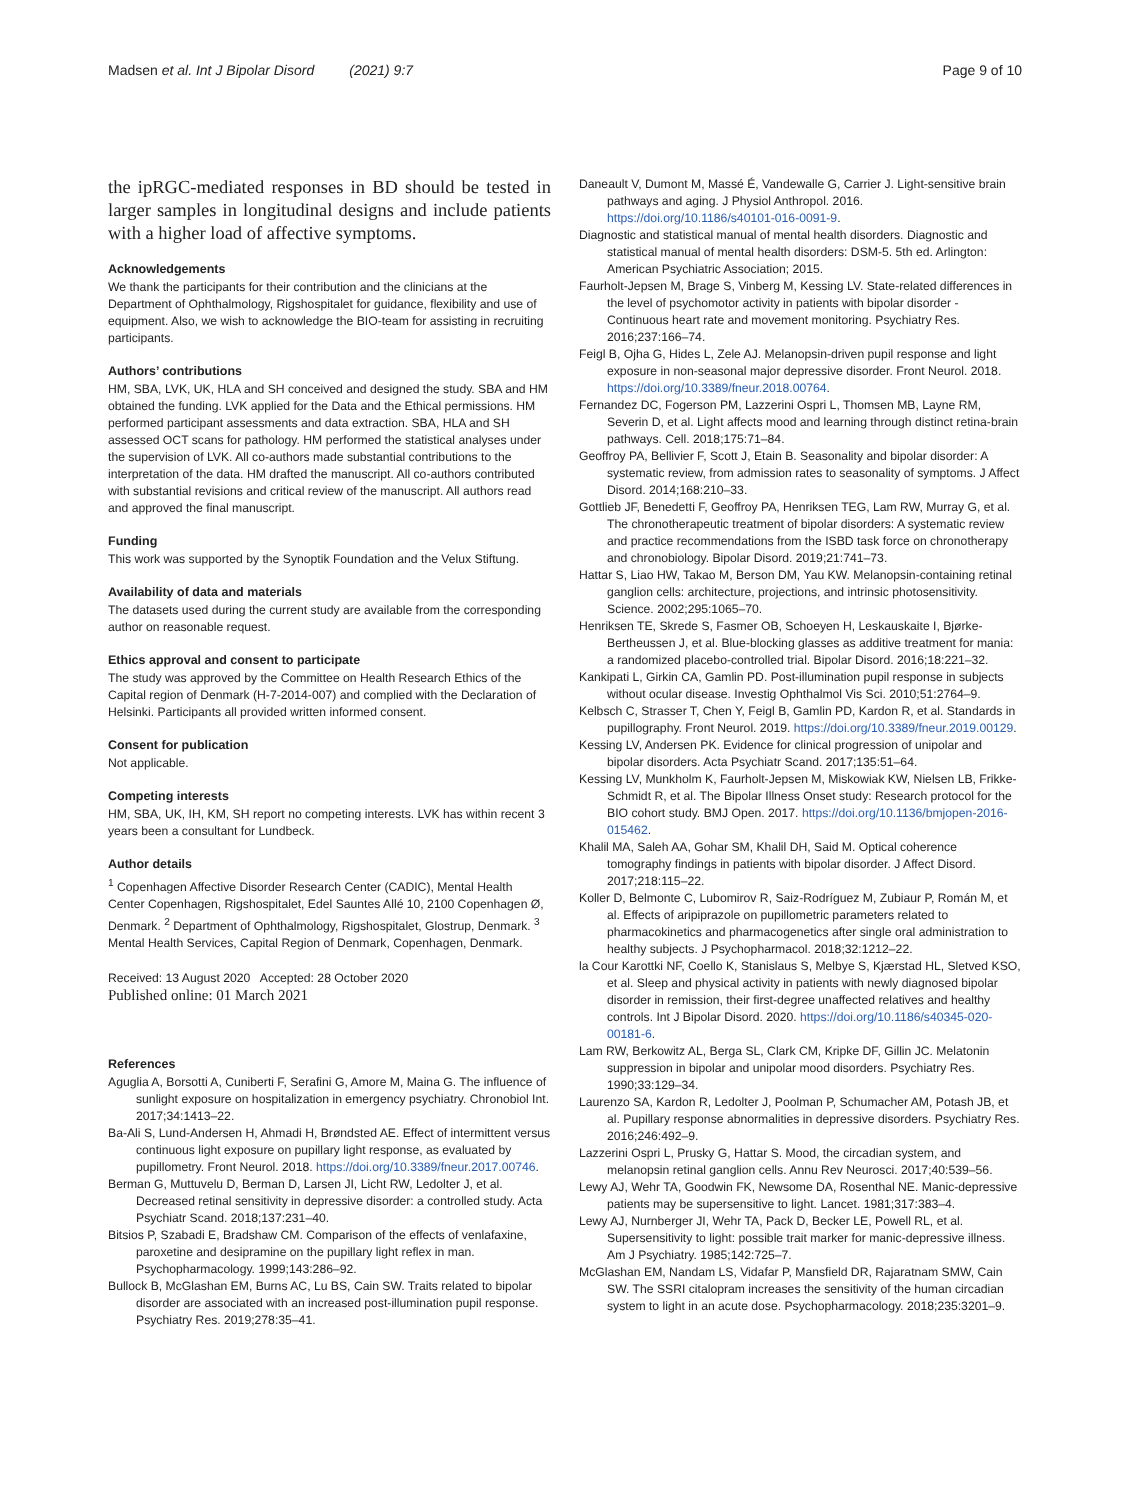Madsen et al. Int J Bipolar Disord (2021) 9:7 Page 9 of 10
the ipRGC-mediated responses in BD should be tested in larger samples in longitudinal designs and include patients with a higher load of affective symptoms.
Acknowledgements
We thank the participants for their contribution and the clinicians at the Department of Ophthalmology, Rigshospitalet for guidance, flexibility and use of equipment. Also, we wish to acknowledge the BIO-team for assisting in recruiting participants.
Authors’ contributions
HM, SBA, LVK, UK, HLA and SH conceived and designed the study. SBA and HM obtained the funding. LVK applied for the Data and the Ethical permissions. HM performed participant assessments and data extraction. SBA, HLA and SH assessed OCT scans for pathology. HM performed the statistical analyses under the supervision of LVK. All co-authors made substantial contributions to the interpretation of the data. HM drafted the manuscript. All co-authors contributed with substantial revisions and critical review of the manuscript. All authors read and approved the final manuscript.
Funding
This work was supported by the Synoptik Foundation and the Velux Stiftung.
Availability of data and materials
The datasets used during the current study are available from the corresponding author on reasonable request.
Ethics approval and consent to participate
The study was approved by the Committee on Health Research Ethics of the Capital region of Denmark (H-7-2014-007) and complied with the Declaration of Helsinki. Participants all provided written informed consent.
Consent for publication
Not applicable.
Competing interests
HM, SBA, UK, IH, KM, SH report no competing interests. LVK has within recent 3 years been a consultant for Lundbeck.
Author details
<sup>1</sup> Copenhagen Affective Disorder Research Center (CADIC), Mental Health Center Copenhagen, Rigshospitalet, Edel Sauntes Allé 10, 2100 Copenhagen Ø, Denmark. <sup>2</sup> Department of Ophthalmology, Rigshospitalet, Glostrup, Denmark. <sup>3</sup> Mental Health Services, Capital Region of Denmark, Copenhagen, Denmark.
Received: 13 August 2020 Accepted: 28 October 2020
Published online: 01 March 2021
References
Aguglia A, Borsotti A, Cuniberti F, Serafini G, Amore M, Maina G. The influence of sunlight exposure on hospitalization in emergency psychiatry. Chronobiol Int. 2017;34:1413–22.
Ba-Ali S, Lund-Andersen H, Ahmadi H, Brøndsted AE. Effect of intermittent versus continuous light exposure on pupillary light response, as evaluated by pupillometry. Front Neurol. 2018. https://doi.org/10.3389/fneur.2017.00746.
Berman G, Muttuvelu D, Berman D, Larsen JI, Licht RW, Ledolter J, et al. Decreased retinal sensitivity in depressive disorder: a controlled study. Acta Psychiatr Scand. 2018;137:231–40.
Bitsios P, Szabadi E, Bradshaw CM. Comparison of the effects of venlafaxine, paroxetine and desipramine on the pupillary light reflex in man. Psychopharmacology. 1999;143:286–92.
Bullock B, McGlashan EM, Burns AC, Lu BS, Cain SW. Traits related to bipolar disorder are associated with an increased post-illumination pupil response. Psychiatry Res. 2019;278:35–41.
Daneault V, Dumont M, Massé É, Vandewalle G, Carrier J. Light-sensitive brain pathways and aging. J Physiol Anthropol. 2016. https://doi.org/10.1186/s40101-016-0091-9.
Diagnostic and statistical manual of mental health disorders. Diagnostic and statistical manual of mental health disorders: DSM-5. 5th ed. Arlington: American Psychiatric Association; 2015.
Faurholt-Jepsen M, Brage S, Vinberg M, Kessing LV. State-related differences in the level of psychomotor activity in patients with bipolar disorder - Continuous heart rate and movement monitoring. Psychiatry Res. 2016;237:166–74.
Feigl B, Ojha G, Hides L, Zele AJ. Melanopsin-driven pupil response and light exposure in non-seasonal major depressive disorder. Front Neurol. 2018. https://doi.org/10.3389/fneur.2018.00764.
Fernandez DC, Fogerson PM, Lazzerini Ospri L, Thomsen MB, Layne RM, Severin D, et al. Light affects mood and learning through distinct retina-brain pathways. Cell. 2018;175:71–84.
Geoffroy PA, Bellivier F, Scott J, Etain B. Seasonality and bipolar disorder: A systematic review, from admission rates to seasonality of symptoms. J Affect Disord. 2014;168:210–33.
Gottlieb JF, Benedetti F, Geoffroy PA, Henriksen TEG, Lam RW, Murray G, et al. The chronotherapeutic treatment of bipolar disorders: A systematic review and practice recommendations from the ISBD task force on chronotherapy and chronobiology. Bipolar Disord. 2019;21:741–73.
Hattar S, Liao HW, Takao M, Berson DM, Yau KW. Melanopsin-containing retinal ganglion cells: architecture, projections, and intrinsic photosensitivity. Science. 2002;295:1065–70.
Henriksen TE, Skrede S, Fasmer OB, Schoeyen H, Leskauskaite I, Bjørke-Bertheussen J, et al. Blue-blocking glasses as additive treatment for mania: a randomized placebo-controlled trial. Bipolar Disord. 2016;18:221–32.
Kankipati L, Girkin CA, Gamlin PD. Post-illumination pupil response in subjects without ocular disease. Investig Ophthalmol Vis Sci. 2010;51:2764–9.
Kelbsch C, Strasser T, Chen Y, Feigl B, Gamlin PD, Kardon R, et al. Standards in pupillography. Front Neurol. 2019. https://doi.org/10.3389/fneur.2019.00129.
Kessing LV, Andersen PK. Evidence for clinical progression of unipolar and bipolar disorders. Acta Psychiatr Scand. 2017;135:51–64.
Kessing LV, Munkholm K, Faurholt-Jepsen M, Miskowiak KW, Nielsen LB, Frikke-Schmidt R, et al. The Bipolar Illness Onset study: Research protocol for the BIO cohort study. BMJ Open. 2017. https://doi.org/10.1136/bmjopen-2016-015462.
Khalil MA, Saleh AA, Gohar SM, Khalil DH, Said M. Optical coherence tomography findings in patients with bipolar disorder. J Affect Disord. 2017;218:115–22.
Koller D, Belmonte C, Lubomirov R, Saiz-Rodríguez M, Zubiaur P, Román M, et al. Effects of aripiprazole on pupillometric parameters related to pharmacokinetics and pharmacogenetics after single oral administration to healthy subjects. J Psychopharmacol. 2018;32:1212–22.
la Cour Karottki NF, Coello K, Stanislaus S, Melbye S, Kjærstad HL, Sletved KSO, et al. Sleep and physical activity in patients with newly diagnosed bipolar disorder in remission, their first-degree unaffected relatives and healthy controls. Int J Bipolar Disord. 2020. https://doi.org/10.1186/s40345-020-00181-6.
Lam RW, Berkowitz AL, Berga SL, Clark CM, Kripke DF, Gillin JC. Melatonin suppression in bipolar and unipolar mood disorders. Psychiatry Res. 1990;33:129–34.
Laurenzo SA, Kardon R, Ledolter J, Poolman P, Schumacher AM, Potash JB, et al. Pupillary response abnormalities in depressive disorders. Psychiatry Res. 2016;246:492–9.
Lazzerini Ospri L, Prusky G, Hattar S. Mood, the circadian system, and melanopsin retinal ganglion cells. Annu Rev Neurosci. 2017;40:539–56.
Lewy AJ, Wehr TA, Goodwin FK, Newsome DA, Rosenthal NE. Manic-depressive patients may be supersensitive to light. Lancet. 1981;317:383–4.
Lewy AJ, Nurnberger JI, Wehr TA, Pack D, Becker LE, Powell RL, et al. Supersensitivity to light: possible trait marker for manic-depressive illness. Am J Psychiatry. 1985;142:725–7.
McGlashan EM, Nandam LS, Vidafar P, Mansfield DR, Rajaratnam SMW, Cain SW. The SSRI citalopram increases the sensitivity of the human circadian system to light in an acute dose. Psychopharmacology. 2018;235:3201–9.